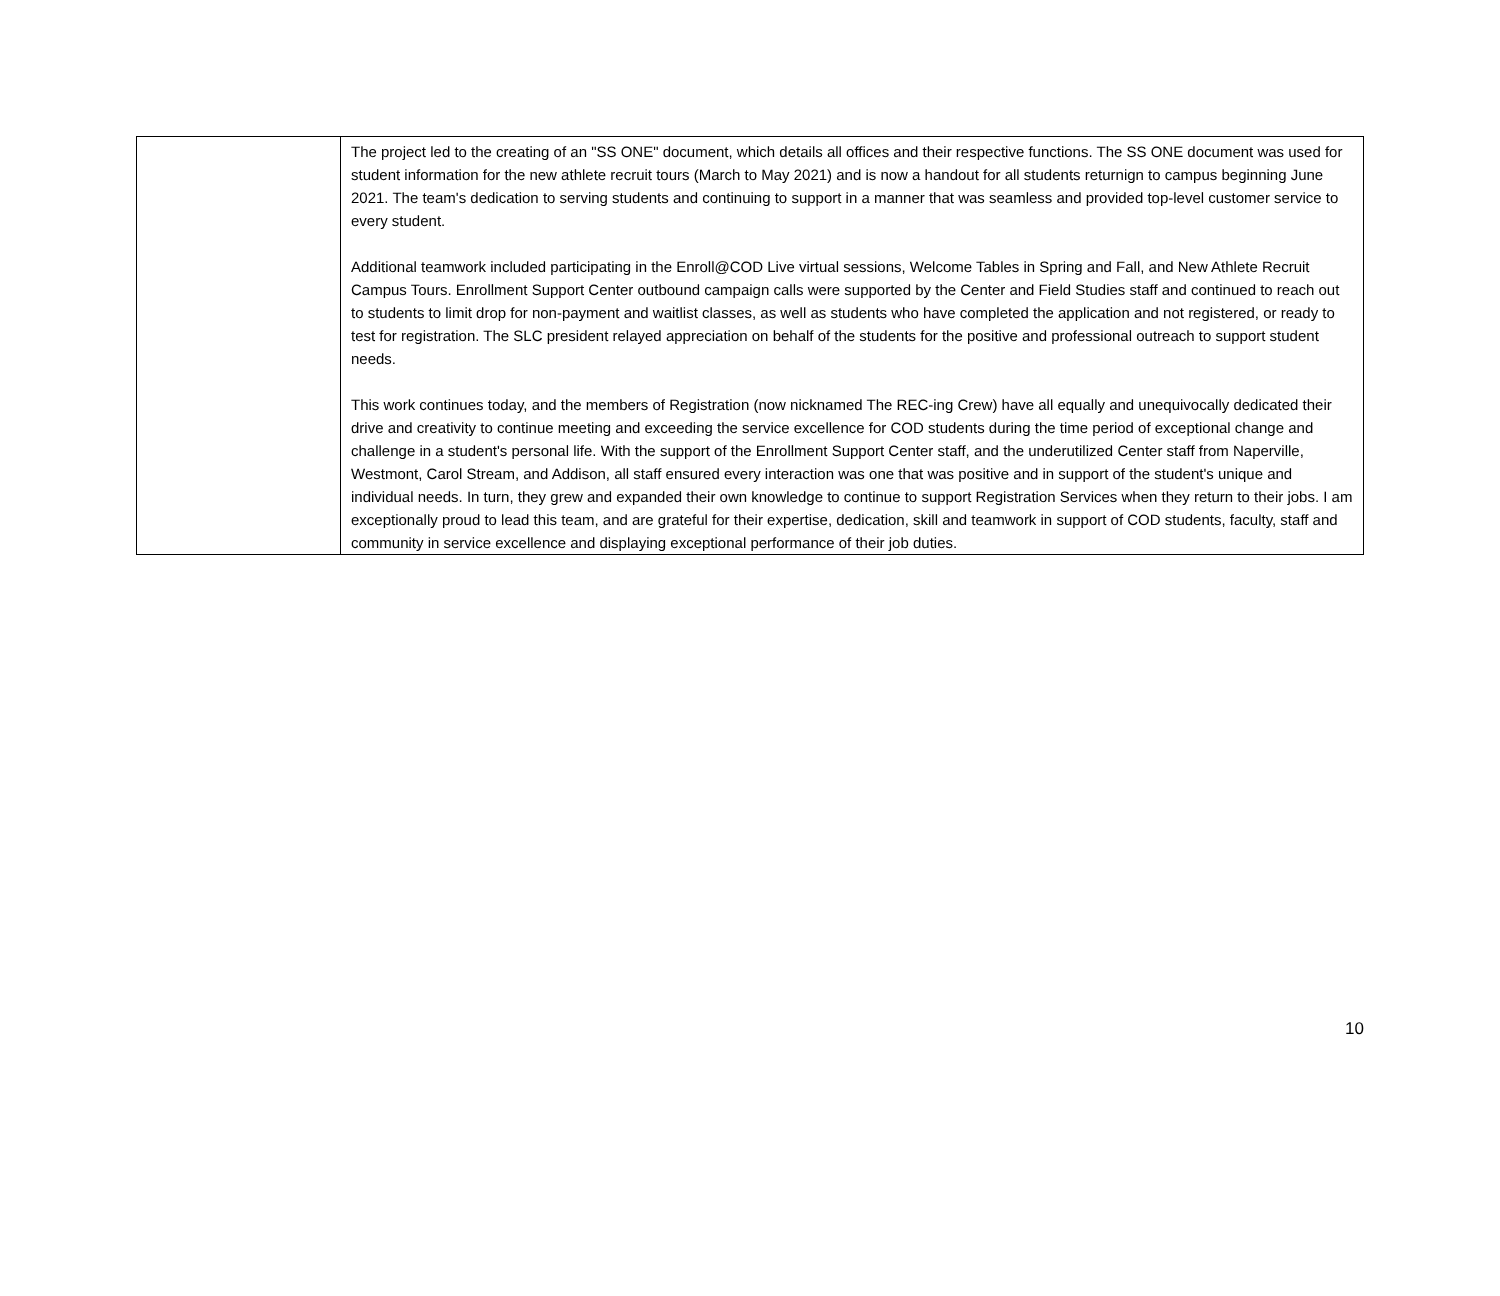| | The project led to the creating of an "SS ONE" document, which details all offices and their respective functions. The SS ONE document was used for student information for the new athlete recruit tours (March to May 2021) and is now a handout for all students returnign to campus beginning June 2021. The team's dedication to serving students and continuing to support in a manner that was seamless and provided top-level customer service to every student. Additional teamwork included participating in the Enroll@COD Live virtual sessions, Welcome Tables in Spring and Fall, and New Athlete Recruit Campus Tours. Enrollment Support Center outbound campaign calls were supported by the Center and Field Studies staff and continued to reach out to students to limit drop for non-payment and waitlist classes, as well as students who have completed the application and not registered, or ready to test for registration. The SLC president relayed appreciation on behalf of the students for the positive and professional outreach to support student needs. This work continues today, and the members of Registration (now nicknamed The REC-ing Crew) have all equally and unequivocally dedicated their drive and creativity to continue meeting and exceeding the service excellence for COD students during the time period of exceptional change and challenge in a student's personal life. With the support of the Enrollment Support Center staff, and the underutilized Center staff from Naperville, Westmont, Carol Stream, and Addison, all staff ensured every interaction was one that was positive and in support of the student's unique and individual needs. In turn, they grew and expanded their own knowledge to continue to support Registration Services when they return to their jobs. I am exceptionally proud to lead this team, and are grateful for their expertise, dedication, skill and teamwork in support of COD students, faculty, staff and community in service excellence and displaying exceptional performance of their job duties. |
10